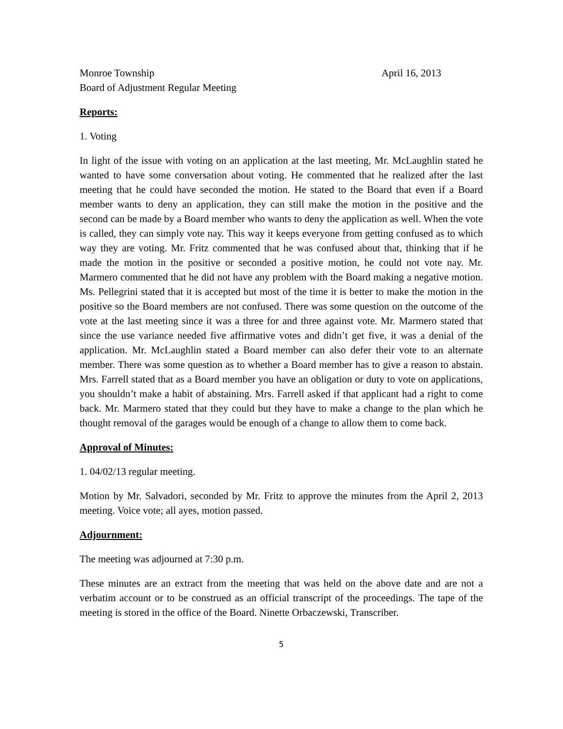Monroe Township April 16, 2013
Board of Adjustment Regular Meeting
Reports:
1. Voting
In light of the issue with voting on an application at the last meeting, Mr. McLaughlin stated he wanted to have some conversation about voting. He commented that he realized after the last meeting that he could have seconded the motion. He stated to the Board that even if a Board member wants to deny an application, they can still make the motion in the positive and the second can be made by a Board member who wants to deny the application as well. When the vote is called, they can simply vote nay. This way it keeps everyone from getting confused as to which way they are voting. Mr. Fritz commented that he was confused about that, thinking that if he made the motion in the positive or seconded a positive motion, he could not vote nay. Mr. Marmero commented that he did not have any problem with the Board making a negative motion. Ms. Pellegrini stated that it is accepted but most of the time it is better to make the motion in the positive so the Board members are not confused. There was some question on the outcome of the vote at the last meeting since it was a three for and three against vote. Mr. Marmero stated that since the use variance needed five affirmative votes and didn’t get five, it was a denial of the application. Mr. McLaughlin stated a Board member can also defer their vote to an alternate member. There was some question as to whether a Board member has to give a reason to abstain. Mrs. Farrell stated that as a Board member you have an obligation or duty to vote on applications, you shouldn’t make a habit of abstaining. Mrs. Farrell asked if that applicant had a right to come back. Mr. Marmero stated that they could but they have to make a change to the plan which he thought removal of the garages would be enough of a change to allow them to come back.
Approval of Minutes:
1. 04/02/13 regular meeting.
Motion by Mr. Salvadori, seconded by Mr. Fritz to approve the minutes from the April 2, 2013 meeting. Voice vote; all ayes, motion passed.
Adjournment:
The meeting was adjourned at 7:30 p.m.
These minutes are an extract from the meeting that was held on the above date and are not a verbatim account or to be construed as an official transcript of the proceedings. The tape of the meeting is stored in the office of the Board. Ninette Orbaczewski, Transcriber.
5